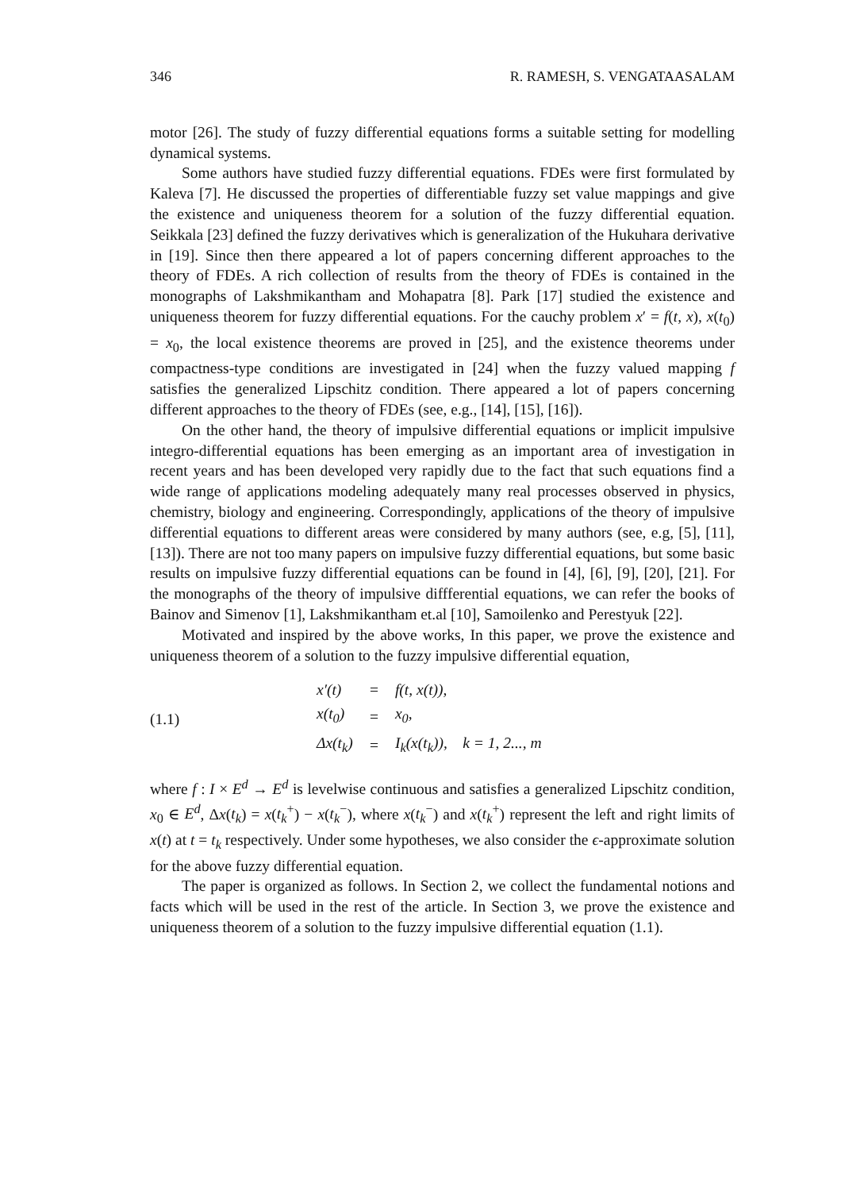346 R. RAMESH, S. VENGATAASALAM
motor [26]. The study of fuzzy differential equations forms a suitable setting for modelling dynamical systems.
Some authors have studied fuzzy differential equations. FDEs were first formulated by Kaleva [7]. He discussed the properties of differentiable fuzzy set value mappings and give the existence and uniqueness theorem for a solution of the fuzzy differential equation. Seikkala [23] defined the fuzzy derivatives which is generalization of the Hukuhara derivative in [19]. Since then there appeared a lot of papers concerning different approaches to the theory of FDEs. A rich collection of results from the theory of FDEs is contained in the monographs of Lakshmikantham and Mohapatra [8]. Park [17] studied the existence and uniqueness theorem for fuzzy differential equations. For the cauchy problem x′ = f(t, x), x(t<sub>0</sub>) = x<sub>0</sub>, the local existence theorems are proved in [25], and the existence theorems under compactness-type conditions are investigated in [24] when the fuzzy valued mapping f satisfies the generalized Lipschitz condition. There appeared a lot of papers concerning different approaches to the theory of FDEs (see, e.g., [14], [15], [16]).
On the other hand, the theory of impulsive differential equations or implicit impulsive integro-differential equations has been emerging as an important area of investigation in recent years and has been developed very rapidly due to the fact that such equations find a wide range of applications modeling adequately many real processes observed in physics, chemistry, biology and engineering. Correspondingly, applications of the theory of impulsive differential equations to different areas were considered by many authors (see, e.g, [5], [11], [13]). There are not too many papers on impulsive fuzzy differential equations, but some basic results on impulsive fuzzy differential equations can be found in [4], [6], [9], [20], [21]. For the monographs of the theory of impulsive diffferential equations, we can refer the books of Bainov and Simenov [1], Lakshmikantham et.al [10], Samoilenko and Perestyuk [22].
Motivated and inspired by the above works, In this paper, we prove the existence and uniqueness theorem of a solution to the fuzzy impulsive differential equation,
(1.1)
| x′(t) | = | f(t, x(t)), |
| x(t<sub>0</sub>) | = | x<sub>0</sub>, |
| Δx(t<sub>k</sub>) | = | I<sub>k</sub>(x(t<sub>k</sub>)), k = 1, 2..., m |
where f : I × E<sup>d</sup> → E<sup>d</sup> is levelwise continuous and satisfies a generalized Lipschitz condition, x<sub>0</sub> ∈ E<sup>d</sup>, Δx(t<sub>k</sub>) = x(t<sub>k</sub><sup>+</sup>) − x(t<sub>k</sub><sup>−</sup>), where x(t<sub>k</sub><sup>−</sup>) and x(t<sub>k</sub><sup>+</sup>) represent the left and right limits of x(t) at t = t<sub>k</sub> respectively. Under some hypotheses, we also consider the ϵ-approximate solution for the above fuzzy differential equation.
The paper is organized as follows. In Section 2, we collect the fundamental notions and facts which will be used in the rest of the article. In Section 3, we prove the existence and uniqueness theorem of a solution to the fuzzy impulsive differential equation (1.1).